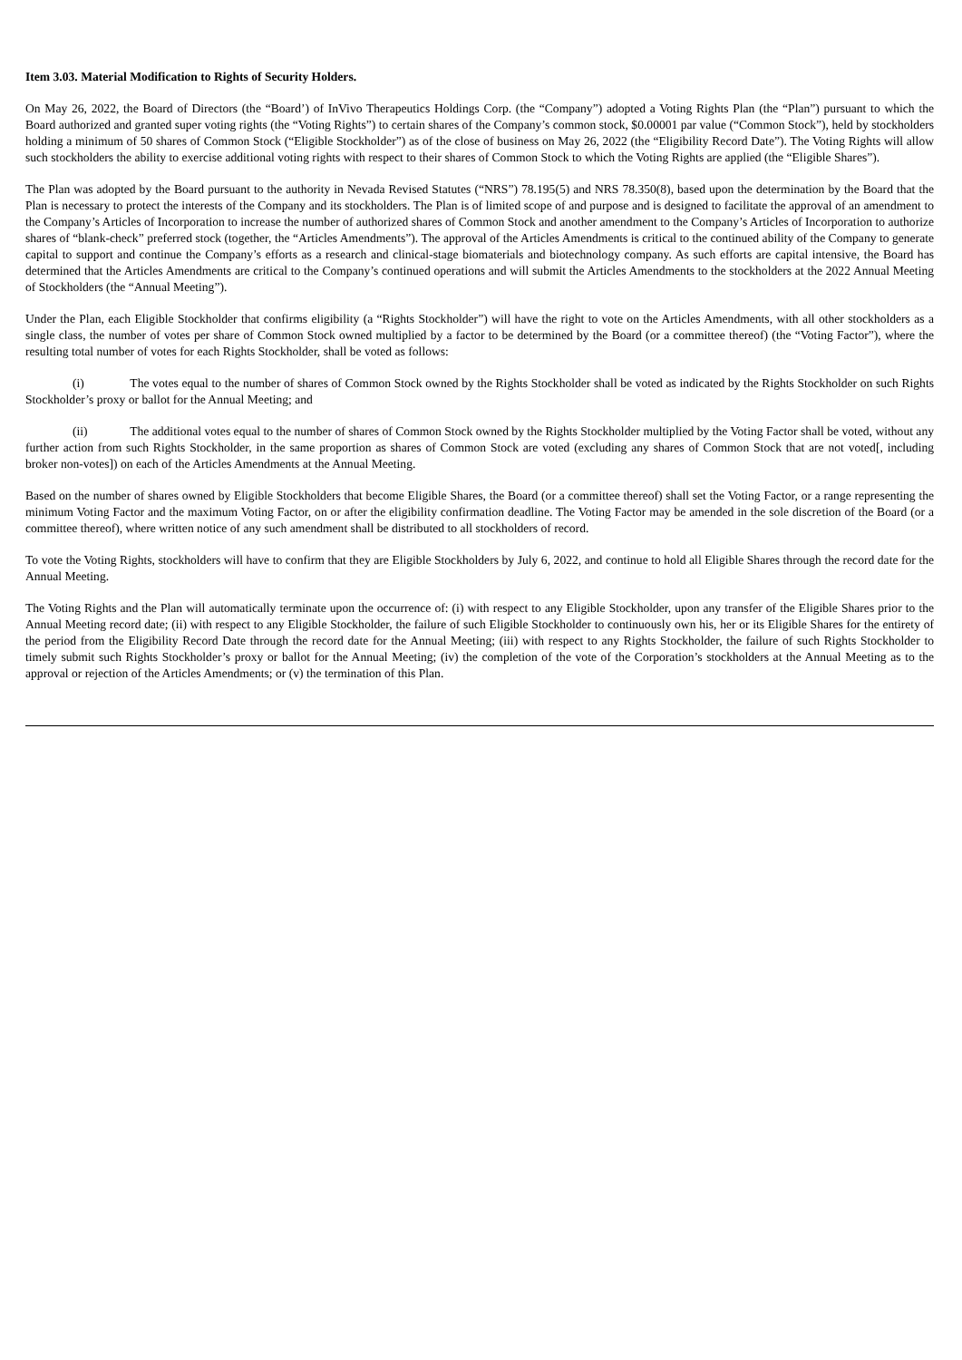Item 3.03. Material Modification to Rights of Security Holders.
On May 26, 2022, the Board of Directors (the “Board’) of InVivo Therapeutics Holdings Corp. (the “Company”) adopted a Voting Rights Plan (the “Plan”) pursuant to which the Board authorized and granted super voting rights (the “Voting Rights”) to certain shares of the Company’s common stock, $0.00001 par value (“Common Stock”), held by stockholders holding a minimum of 50 shares of Common Stock (“Eligible Stockholder”) as of the close of business on May 26, 2022 (the “Eligibility Record Date”). The Voting Rights will allow such stockholders the ability to exercise additional voting rights with respect to their shares of Common Stock to which the Voting Rights are applied (the “Eligible Shares”).
The Plan was adopted by the Board pursuant to the authority in Nevada Revised Statutes (“NRS”) 78.195(5) and NRS 78.350(8), based upon the determination by the Board that the Plan is necessary to protect the interests of the Company and its stockholders. The Plan is of limited scope of and purpose and is designed to facilitate the approval of an amendment to the Company’s Articles of Incorporation to increase the number of authorized shares of Common Stock and another amendment to the Company’s Articles of Incorporation to authorize shares of “blank-check” preferred stock (together, the “Articles Amendments”). The approval of the Articles Amendments is critical to the continued ability of the Company to generate capital to support and continue the Company’s efforts as a research and clinical-stage biomaterials and biotechnology company. As such efforts are capital intensive, the Board has determined that the Articles Amendments are critical to the Company’s continued operations and will submit the Articles Amendments to the stockholders at the 2022 Annual Meeting of Stockholders (the “Annual Meeting”).
Under the Plan, each Eligible Stockholder that confirms eligibility (a “Rights Stockholder”) will have the right to vote on the Articles Amendments, with all other stockholders as a single class, the number of votes per share of Common Stock owned multiplied by a factor to be determined by the Board (or a committee thereof) (the “Voting Factor”), where the resulting total number of votes for each Rights Stockholder, shall be voted as follows:
(i) The votes equal to the number of shares of Common Stock owned by the Rights Stockholder shall be voted as indicated by the Rights Stockholder on such Rights Stockholder’s proxy or ballot for the Annual Meeting; and
(ii) The additional votes equal to the number of shares of Common Stock owned by the Rights Stockholder multiplied by the Voting Factor shall be voted, without any further action from such Rights Stockholder, in the same proportion as shares of Common Stock are voted (excluding any shares of Common Stock that are not voted[, including broker non-votes]) on each of the Articles Amendments at the Annual Meeting.
Based on the number of shares owned by Eligible Stockholders that become Eligible Shares, the Board (or a committee thereof) shall set the Voting Factor, or a range representing the minimum Voting Factor and the maximum Voting Factor, on or after the eligibility confirmation deadline. The Voting Factor may be amended in the sole discretion of the Board (or a committee thereof), where written notice of any such amendment shall be distributed to all stockholders of record.
To vote the Voting Rights, stockholders will have to confirm that they are Eligible Stockholders by July 6, 2022, and continue to hold all Eligible Shares through the record date for the Annual Meeting.
The Voting Rights and the Plan will automatically terminate upon the occurrence of: (i) with respect to any Eligible Stockholder, upon any transfer of the Eligible Shares prior to the Annual Meeting record date; (ii) with respect to any Eligible Stockholder, the failure of such Eligible Stockholder to continuously own his, her or its Eligible Shares for the entirety of the period from the Eligibility Record Date through the record date for the Annual Meeting; (iii) with respect to any Rights Stockholder, the failure of such Rights Stockholder to timely submit such Rights Stockholder’s proxy or ballot for the Annual Meeting; (iv) the completion of the vote of the Corporation’s stockholders at the Annual Meeting as to the approval or rejection of the Articles Amendments; or (v) the termination of this Plan.